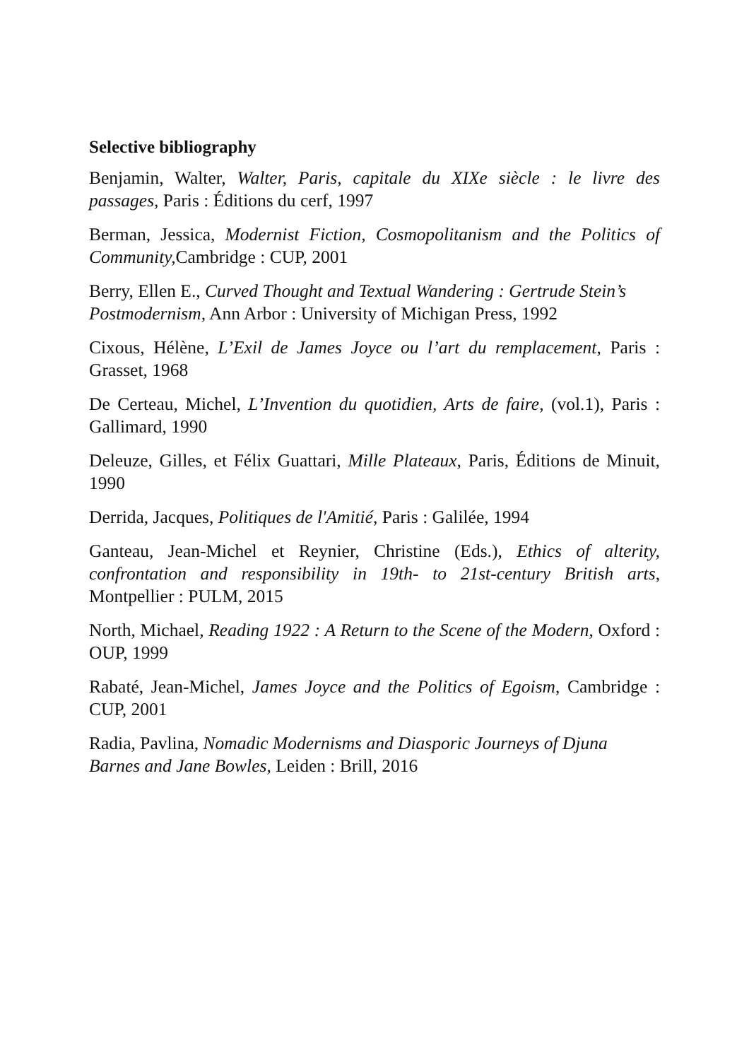Selective bibliography
Benjamin, Walter, Walter, Paris, capitale du XIXe siècle : le livre des passages, Paris : Éditions du cerf, 1997
Berman, Jessica, Modernist Fiction, Cosmopolitanism and the Politics of Community, Cambridge : CUP, 2001
Berry, Ellen E., Curved Thought and Textual Wandering : Gertrude Stein’s Postmodernism, Ann Arbor : University of Michigan Press, 1992
Cixous, Hélène, L’Exil de James Joyce ou l’art du remplacement, Paris : Grasset, 1968
De Certeau, Michel, L’Invention du quotidien, Arts de faire, (vol.1), Paris : Gallimard, 1990
Deleuze, Gilles, et Félix Guattari, Mille Plateaux, Paris, Éditions de Minuit, 1990
Derrida, Jacques, Politiques de l'Amitié, Paris : Galilée, 1994
Ganteau, Jean-Michel et Reynier, Christine (Eds.), Ethics of alterity, confrontation and responsibility in 19th- to 21st-century British arts, Montpellier : PULM, 2015
North, Michael, Reading 1922 : A Return to the Scene of the Modern, Oxford : OUP, 1999
Rabaté, Jean-Michel, James Joyce and the Politics of Egoism, Cambridge : CUP, 2001
Radia, Pavlina, Nomadic Modernisms and Diasporic Journeys of Djuna Barnes and Jane Bowles, Leiden : Brill, 2016